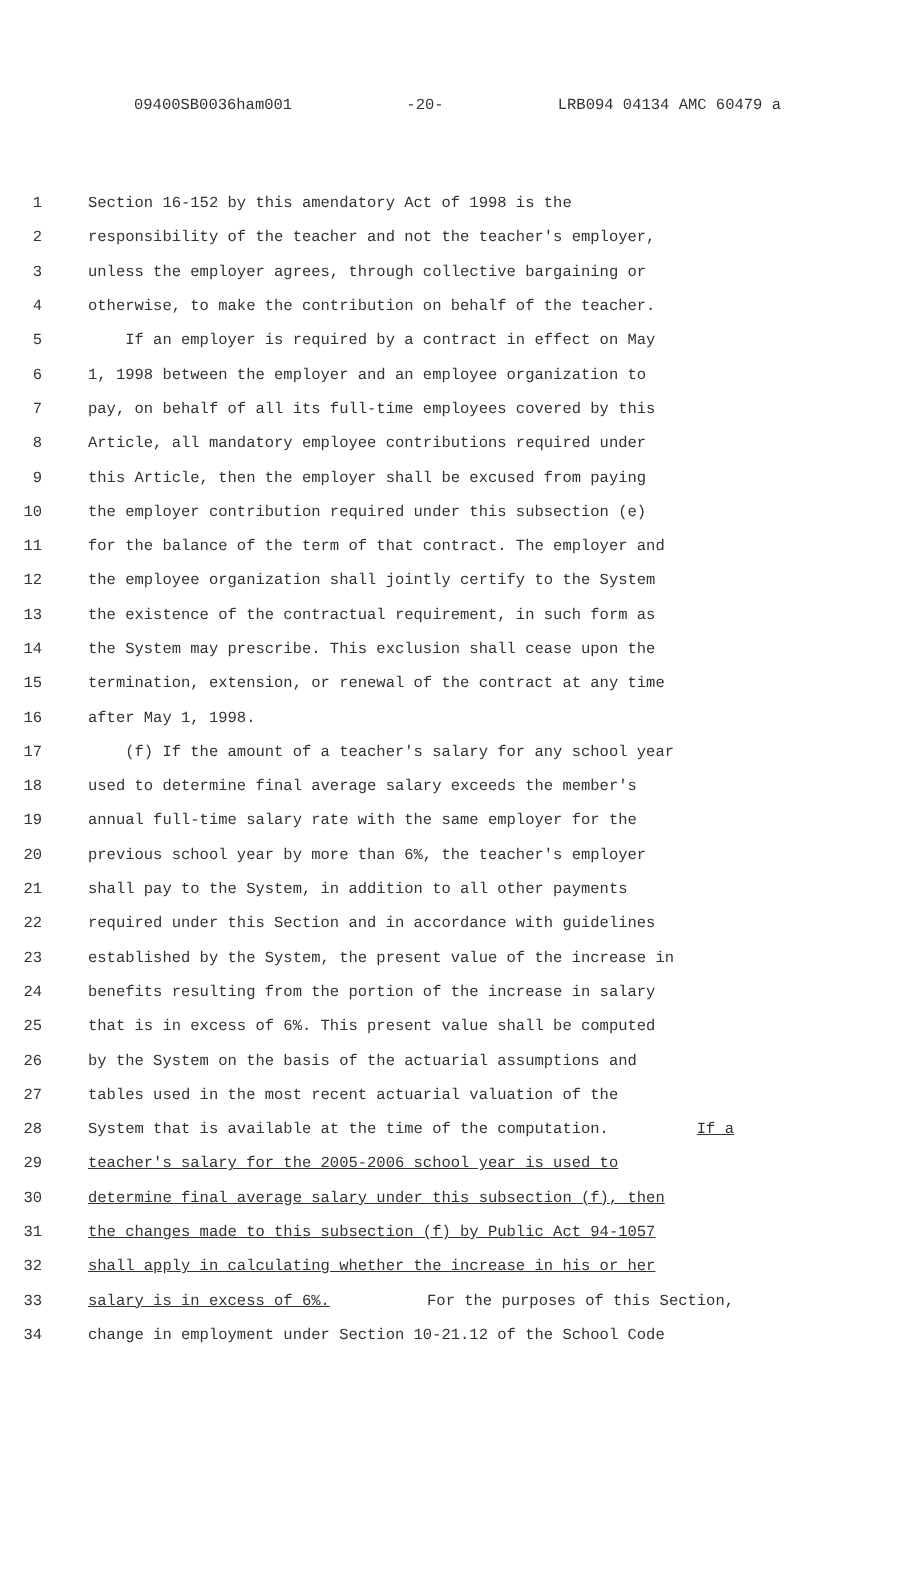09400SB0036ham001 -20- LRB094 04134 AMC 60479 a
1 Section 16-152 by this amendatory Act of 1998 is the
2 responsibility of the teacher and not the teacher's employer,
3 unless the employer agrees, through collective bargaining or
4 otherwise, to make the contribution on behalf of the teacher.
5 If an employer is required by a contract in effect on May
6 1, 1998 between the employer and an employee organization to
7 pay, on behalf of all its full-time employees covered by this
8 Article, all mandatory employee contributions required under
9 this Article, then the employer shall be excused from paying
10 the employer contribution required under this subsection (e)
11 for the balance of the term of that contract. The employer and
12 the employee organization shall jointly certify to the System
13 the existence of the contractual requirement, in such form as
14 the System may prescribe. This exclusion shall cease upon the
15 termination, extension, or renewal of the contract at any time
16 after May 1, 1998.
17 (f) If the amount of a teacher's salary for any school year
18 used to determine final average salary exceeds the member's
19 annual full-time salary rate with the same employer for the
20 previous school year by more than 6%, the teacher's employer
21 shall pay to the System, in addition to all other payments
22 required under this Section and in accordance with guidelines
23 established by the System, the present value of the increase in
24 benefits resulting from the portion of the increase in salary
25 that is in excess of 6%. This present value shall be computed
26 by the System on the basis of the actuarial assumptions and
27 tables used in the most recent actuarial valuation of the
28 System that is available at the time of the computation. If a
29 teacher's salary for the 2005-2006 school year is used to
30 determine final average salary under this subsection (f), then
31 the changes made to this subsection (f) by Public Act 94-1057
32 shall apply in calculating whether the increase in his or her
33 salary is in excess of 6%. For the purposes of this Section,
34 change in employment under Section 10-21.12 of the School Code